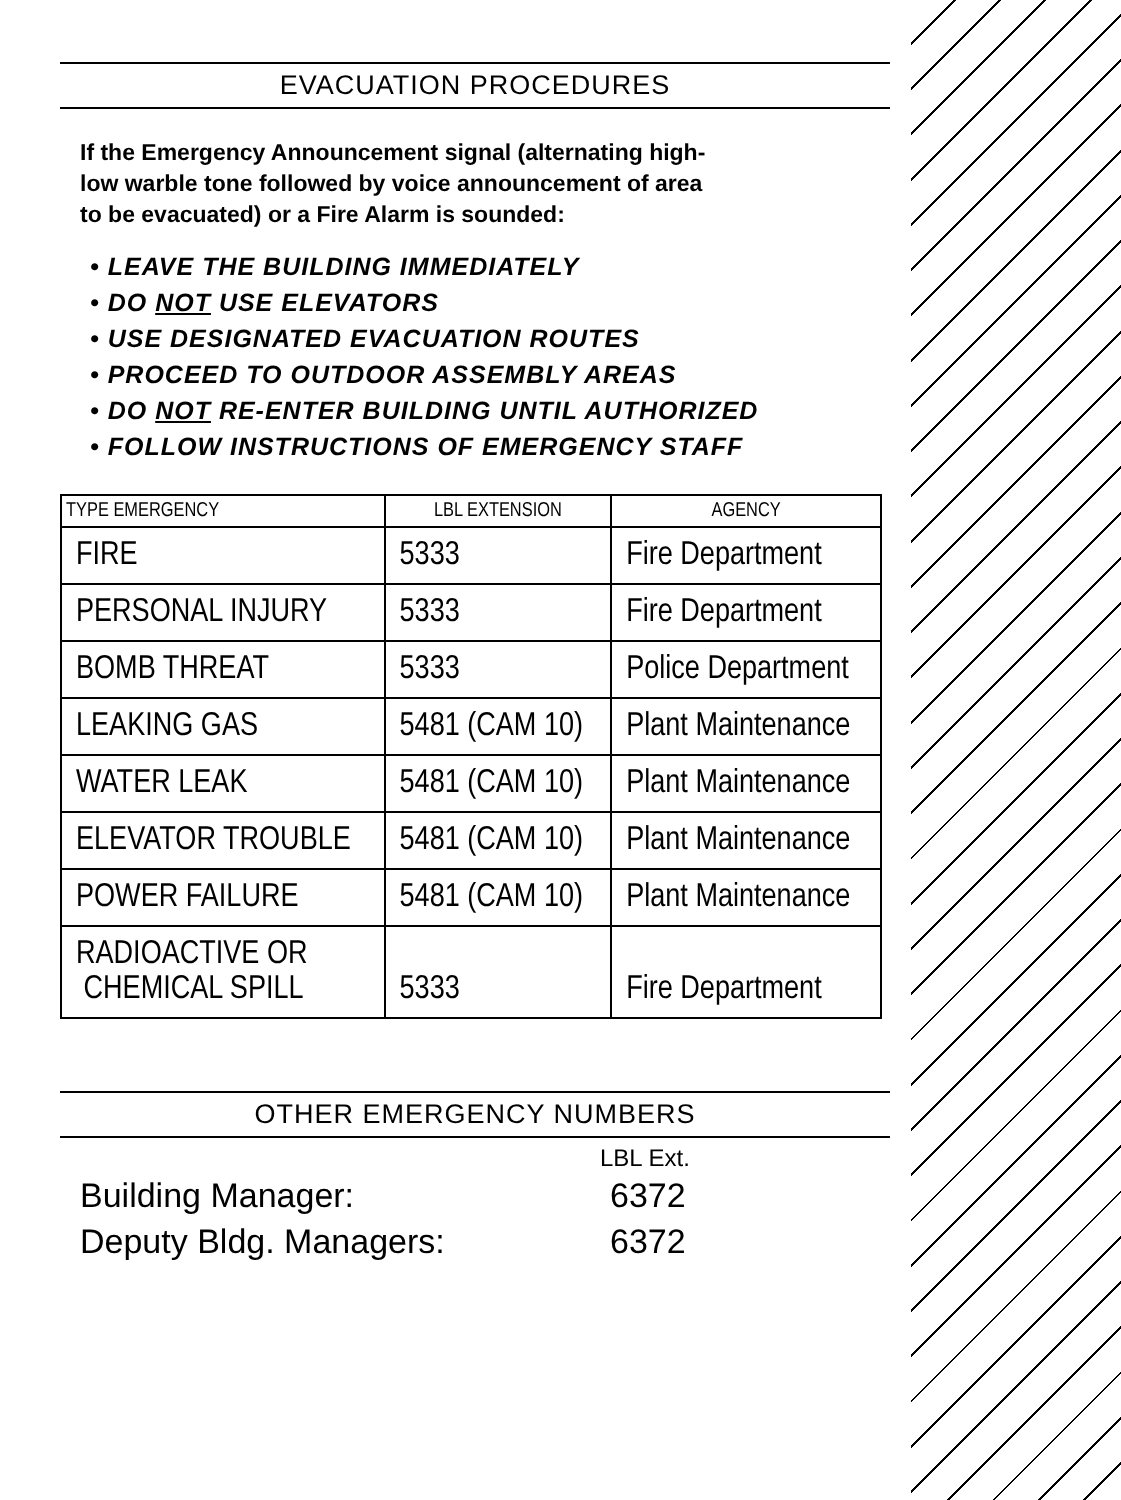EVACUATION PROCEDURES
If the Emergency Announcement signal (alternating high-low warble tone followed by voice announcement of area to be evacuated) or a Fire Alarm is sounded:
• LEAVE THE BUILDING IMMEDIATELY
• DO NOT USE ELEVATORS
• USE DESIGNATED EVACUATION ROUTES
• PROCEED TO OUTDOOR ASSEMBLY AREAS
• DO NOT RE-ENTER BUILDING UNTIL AUTHORIZED
• FOLLOW INSTRUCTIONS OF EMERGENCY STAFF
| TYPE EMERGENCY | LBL EXTENSION | AGENCY |
| --- | --- | --- |
| FIRE | 5333 | Fire Department |
| PERSONAL INJURY | 5333 | Fire Department |
| BOMB THREAT | 5333 | Police Department |
| LEAKING GAS | 5481 (CAM 10) | Plant Maintenance |
| WATER LEAK | 5481 (CAM 10) | Plant Maintenance |
| ELEVATOR TROUBLE | 5481 (CAM 10) | Plant Maintenance |
| POWER FAILURE | 5481 (CAM 10) | Plant Maintenance |
| RADIOACTIVE OR CHEMICAL SPILL | 5333 | Fire Department |
OTHER EMERGENCY NUMBERS
LBL Ext.
Building Manager: 6372
Deputy Bldg. Managers: 6372